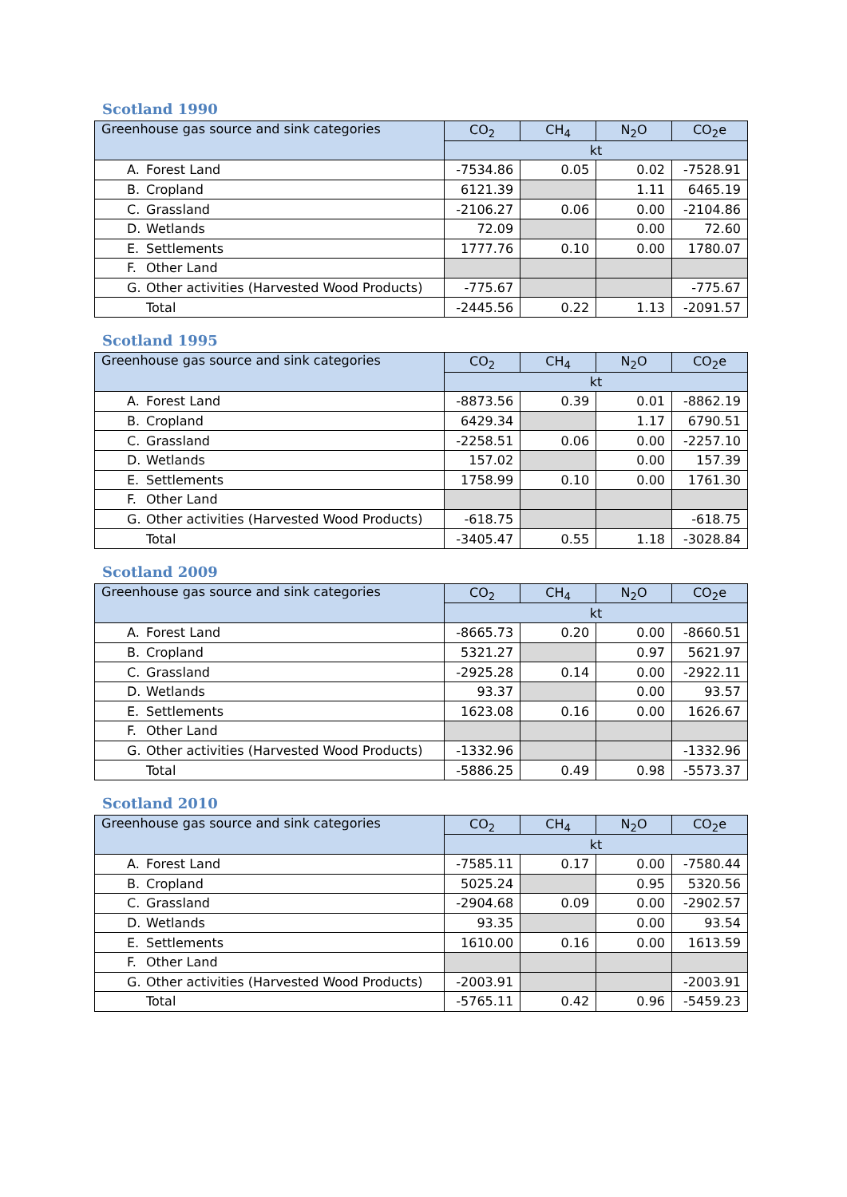Scotland 1990
| Greenhouse gas source and sink categories | CO<sub>2</sub> | CH<sub>4</sub> | N<sub>2</sub>O | CO<sub>2</sub>e |
| --- | --- | --- | --- | --- |
| | kt | | | |
| A. Forest Land | -7534.86 | 0.05 | 0.02 | -7528.91 |
| B. Cropland | 6121.39 | | 1.11 | 6465.19 |
| C. Grassland | -2106.27 | 0.06 | 0.00 | -2104.86 |
| D. Wetlands | 72.09 | | 0.00 | 72.60 |
| E. Settlements | 1777.76 | 0.10 | 0.00 | 1780.07 |
| F. Other Land | | | | |
| G. Other activities (Harvested Wood Products) | -775.67 | | | -775.67 |
| Total | -2445.56 | 0.22 | 1.13 | -2091.57 |
Scotland 1995
| Greenhouse gas source and sink categories | CO<sub>2</sub> | CH<sub>4</sub> | N<sub>2</sub>O | CO<sub>2</sub>e |
| --- | --- | --- | --- | --- |
| | kt | | | |
| A. Forest Land | -8873.56 | 0.39 | 0.01 | -8862.19 |
| B. Cropland | 6429.34 | | 1.17 | 6790.51 |
| C. Grassland | -2258.51 | 0.06 | 0.00 | -2257.10 |
| D. Wetlands | 157.02 | | 0.00 | 157.39 |
| E. Settlements | 1758.99 | 0.10 | 0.00 | 1761.30 |
| F. Other Land | | | | |
| G. Other activities (Harvested Wood Products) | -618.75 | | | -618.75 |
| Total | -3405.47 | 0.55 | 1.18 | -3028.84 |
Scotland 2009
| Greenhouse gas source and sink categories | CO<sub>2</sub> | CH<sub>4</sub> | N<sub>2</sub>O | CO<sub>2</sub>e |
| --- | --- | --- | --- | --- |
| | kt | | | |
| A. Forest Land | -8665.73 | 0.20 | 0.00 | -8660.51 |
| B. Cropland | 5321.27 | | 0.97 | 5621.97 |
| C. Grassland | -2925.28 | 0.14 | 0.00 | -2922.11 |
| D. Wetlands | 93.37 | | 0.00 | 93.57 |
| E. Settlements | 1623.08 | 0.16 | 0.00 | 1626.67 |
| F. Other Land | | | | |
| G. Other activities (Harvested Wood Products) | -1332.96 | | | -1332.96 |
| Total | -5886.25 | 0.49 | 0.98 | -5573.37 |
Scotland 2010
| Greenhouse gas source and sink categories | CO<sub>2</sub> | CH<sub>4</sub> | N<sub>2</sub>O | CO<sub>2</sub>e |
| --- | --- | --- | --- | --- |
| | kt | | | |
| A. Forest Land | -7585.11 | 0.17 | 0.00 | -7580.44 |
| B. Cropland | 5025.24 | | 0.95 | 5320.56 |
| C. Grassland | -2904.68 | 0.09 | 0.00 | -2902.57 |
| D. Wetlands | 93.35 | | 0.00 | 93.54 |
| E. Settlements | 1610.00 | 0.16 | 0.00 | 1613.59 |
| F. Other Land | | | | |
| G. Other activities (Harvested Wood Products) | -2003.91 | | | -2003.91 |
| Total | -5765.11 | 0.42 | 0.96 | -5459.23 |